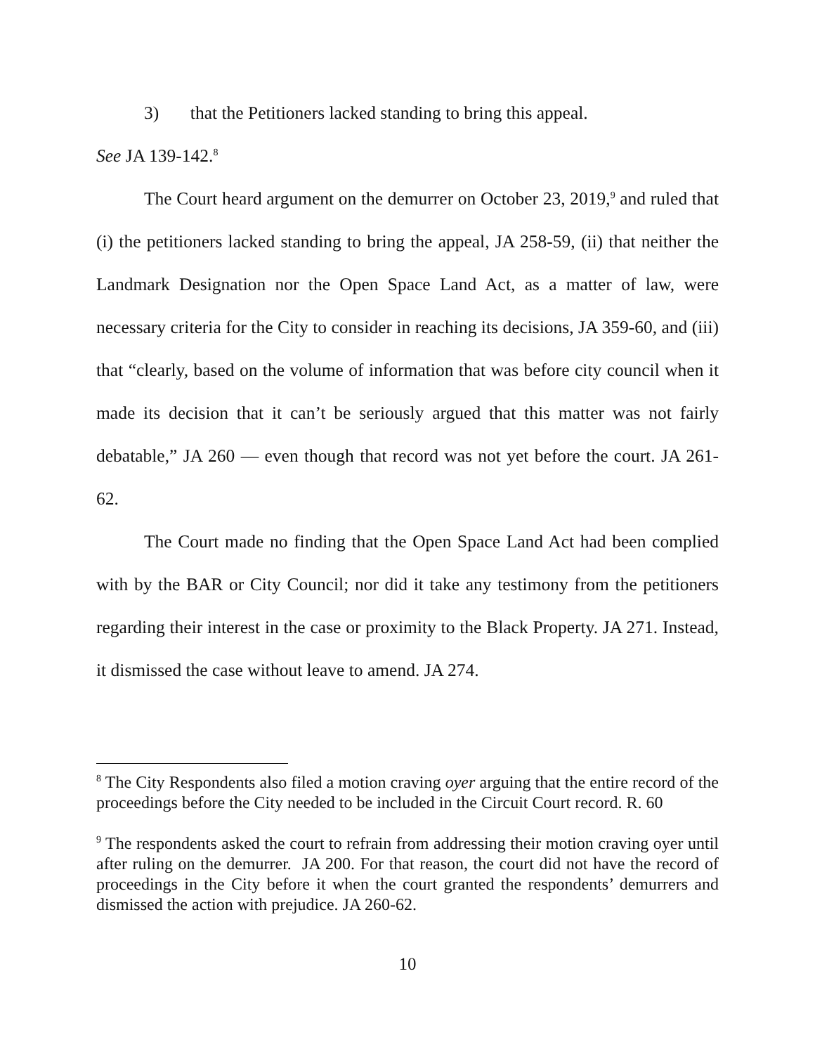3) that the Petitioners lacked standing to bring this appeal.
See JA 139-142.<sup>8</sup>
The Court heard argument on the demurrer on October 23, 2019,<sup>9</sup> and ruled that (i) the petitioners lacked standing to bring the appeal, JA 258-59, (ii) that neither the Landmark Designation nor the Open Space Land Act, as a matter of law, were necessary criteria for the City to consider in reaching its decisions, JA 359-60, and (iii) that “clearly, based on the volume of information that was before city council when it made its decision that it can’t be seriously argued that this matter was not fairly debatable,” JA 260 — even though that record was not yet before the court. JA 261-62.
The Court made no finding that the Open Space Land Act had been complied with by the BAR or City Council; nor did it take any testimony from the petitioners regarding their interest in the case or proximity to the Black Property. JA 271. Instead, it dismissed the case without leave to amend. JA 274.
<sup>8</sup> The City Respondents also filed a motion craving oyer arguing that the entire record of the proceedings before the City needed to be included in the Circuit Court record. R. 60
<sup>9</sup> The respondents asked the court to refrain from addressing their motion craving oyer until after ruling on the demurrer. JA 200. For that reason, the court did not have the record of proceedings in the City before it when the court granted the respondents’ demurrers and dismissed the action with prejudice. JA 260-62.
10